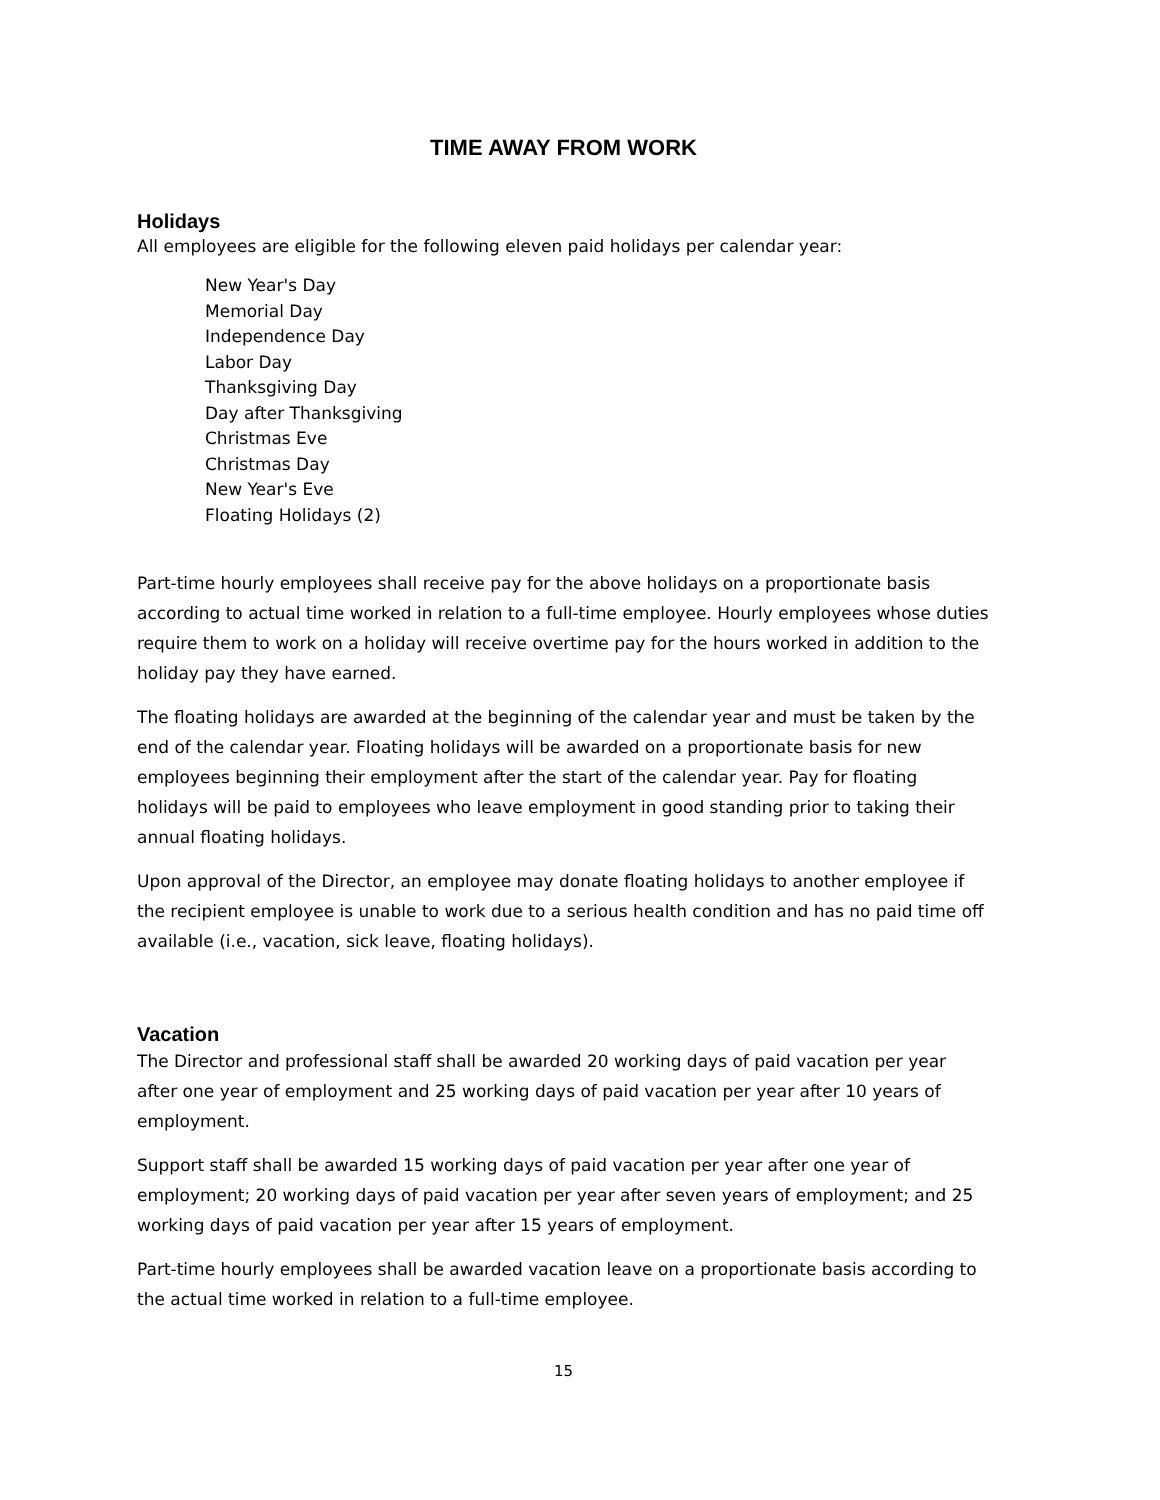TIME AWAY FROM WORK
Holidays
All employees are eligible for the following eleven paid holidays per calendar year:
New Year's Day
Memorial Day
Independence Day
Labor Day
Thanksgiving Day
Day after Thanksgiving
Christmas Eve
Christmas Day
New Year's Eve
Floating Holidays (2)
Part-time hourly employees shall receive pay for the above holidays on a proportionate basis according to actual time worked in relation to a full-time employee. Hourly employees whose duties require them to work on a holiday will receive overtime pay for the hours worked in addition to the holiday pay they have earned.
The floating holidays are awarded at the beginning of the calendar year and must be taken by the end of the calendar year. Floating holidays will be awarded on a proportionate basis for new employees beginning their employment after the start of the calendar year. Pay for floating holidays will be paid to employees who leave employment in good standing prior to taking their annual floating holidays.
Upon approval of the Director, an employee may donate floating holidays to another employee if the recipient employee is unable to work due to a serious health condition and has no paid time off available (i.e., vacation, sick leave, floating holidays).
Vacation
The Director and professional staff shall be awarded 20 working days of paid vacation per year after one year of employment and 25 working days of paid vacation per year after 10 years of employment.
Support staff shall be awarded 15 working days of paid vacation per year after one year of employment; 20 working days of paid vacation per year after seven years of employment; and 25 working days of paid vacation per year after 15 years of employment.
Part-time hourly employees shall be awarded vacation leave on a proportionate basis according to the actual time worked in relation to a full-time employee.
15